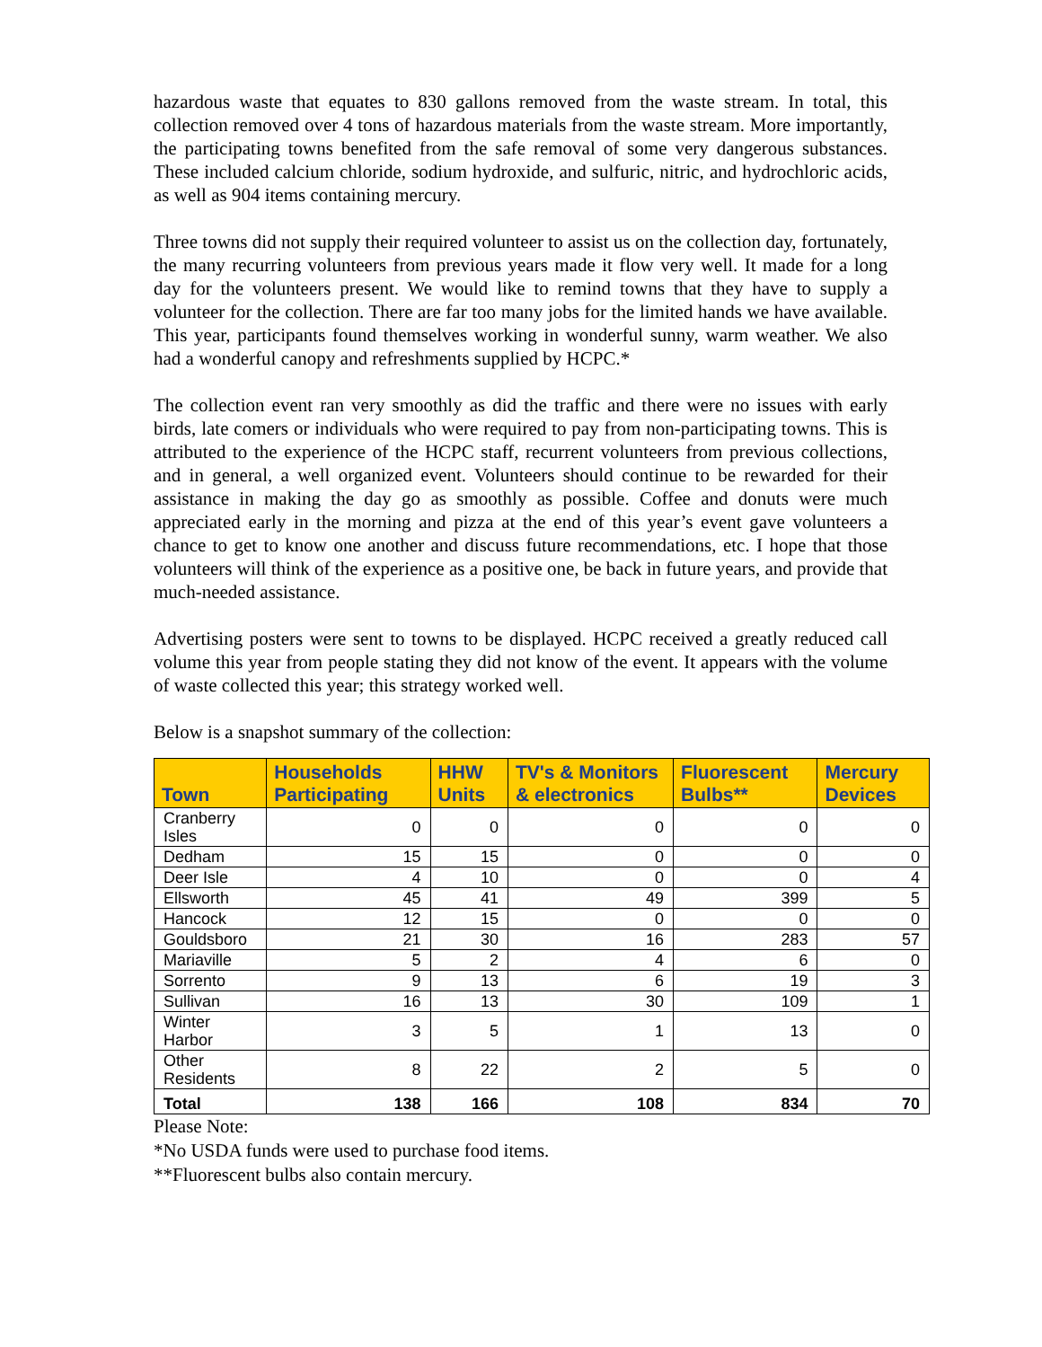hazardous waste that equates to 830 gallons removed from the waste stream. In total, this collection removed over 4 tons of hazardous materials from the waste stream. More importantly, the participating towns benefited from the safe removal of some very dangerous substances. These included calcium chloride, sodium hydroxide, and sulfuric, nitric, and hydrochloric acids, as well as 904 items containing mercury.
Three towns did not supply their required volunteer to assist us on the collection day, fortunately, the many recurring volunteers from previous years made it flow very well. It made for a long day for the volunteers present. We would like to remind towns that they have to supply a volunteer for the collection. There are far too many jobs for the limited hands we have available. This year, participants found themselves working in wonderful sunny, warm weather. We also had a wonderful canopy and refreshments supplied by HCPC.*
The collection event ran very smoothly as did the traffic and there were no issues with early birds, late comers or individuals who were required to pay from non-participating towns. This is attributed to the experience of the HCPC staff, recurrent volunteers from previous collections, and in general, a well organized event. Volunteers should continue to be rewarded for their assistance in making the day go as smoothly as possible. Coffee and donuts were much appreciated early in the morning and pizza at the end of this year’s event gave volunteers a chance to get to know one another and discuss future recommendations, etc. I hope that those volunteers will think of the experience as a positive one, be back in future years, and provide that much-needed assistance.
Advertising posters were sent to towns to be displayed. HCPC received a greatly reduced call volume this year from people stating they did not know of the event. It appears with the volume of waste collected this year; this strategy worked well.
Below is a snapshot summary of the collection:
| Town | Households Participating | HHW Units | TV's & Monitors & electronics | Fluorescent Bulbs** | Mercury Devices |
| --- | --- | --- | --- | --- | --- |
| Cranberry Isles | 0 | 0 | 0 | 0 | 0 |
| Dedham | 15 | 15 | 0 | 0 | 0 |
| Deer Isle | 4 | 10 | 0 | 0 | 4 |
| Ellsworth | 45 | 41 | 49 | 399 | 5 |
| Hancock | 12 | 15 | 0 | 0 | 0 |
| Gouldsboro | 21 | 30 | 16 | 283 | 57 |
| Mariaville | 5 | 2 | 4 | 6 | 0 |
| Sorrento | 9 | 13 | 6 | 19 | 3 |
| Sullivan | 16 | 13 | 30 | 109 | 1 |
| Winter Harbor | 3 | 5 | 1 | 13 | 0 |
| Other Residents | 8 | 22 | 2 | 5 | 0 |
| Total | 138 | 166 | 108 | 834 | 70 |
Please Note:
*No USDA funds were used to purchase food items.
**Fluorescent bulbs also contain mercury.